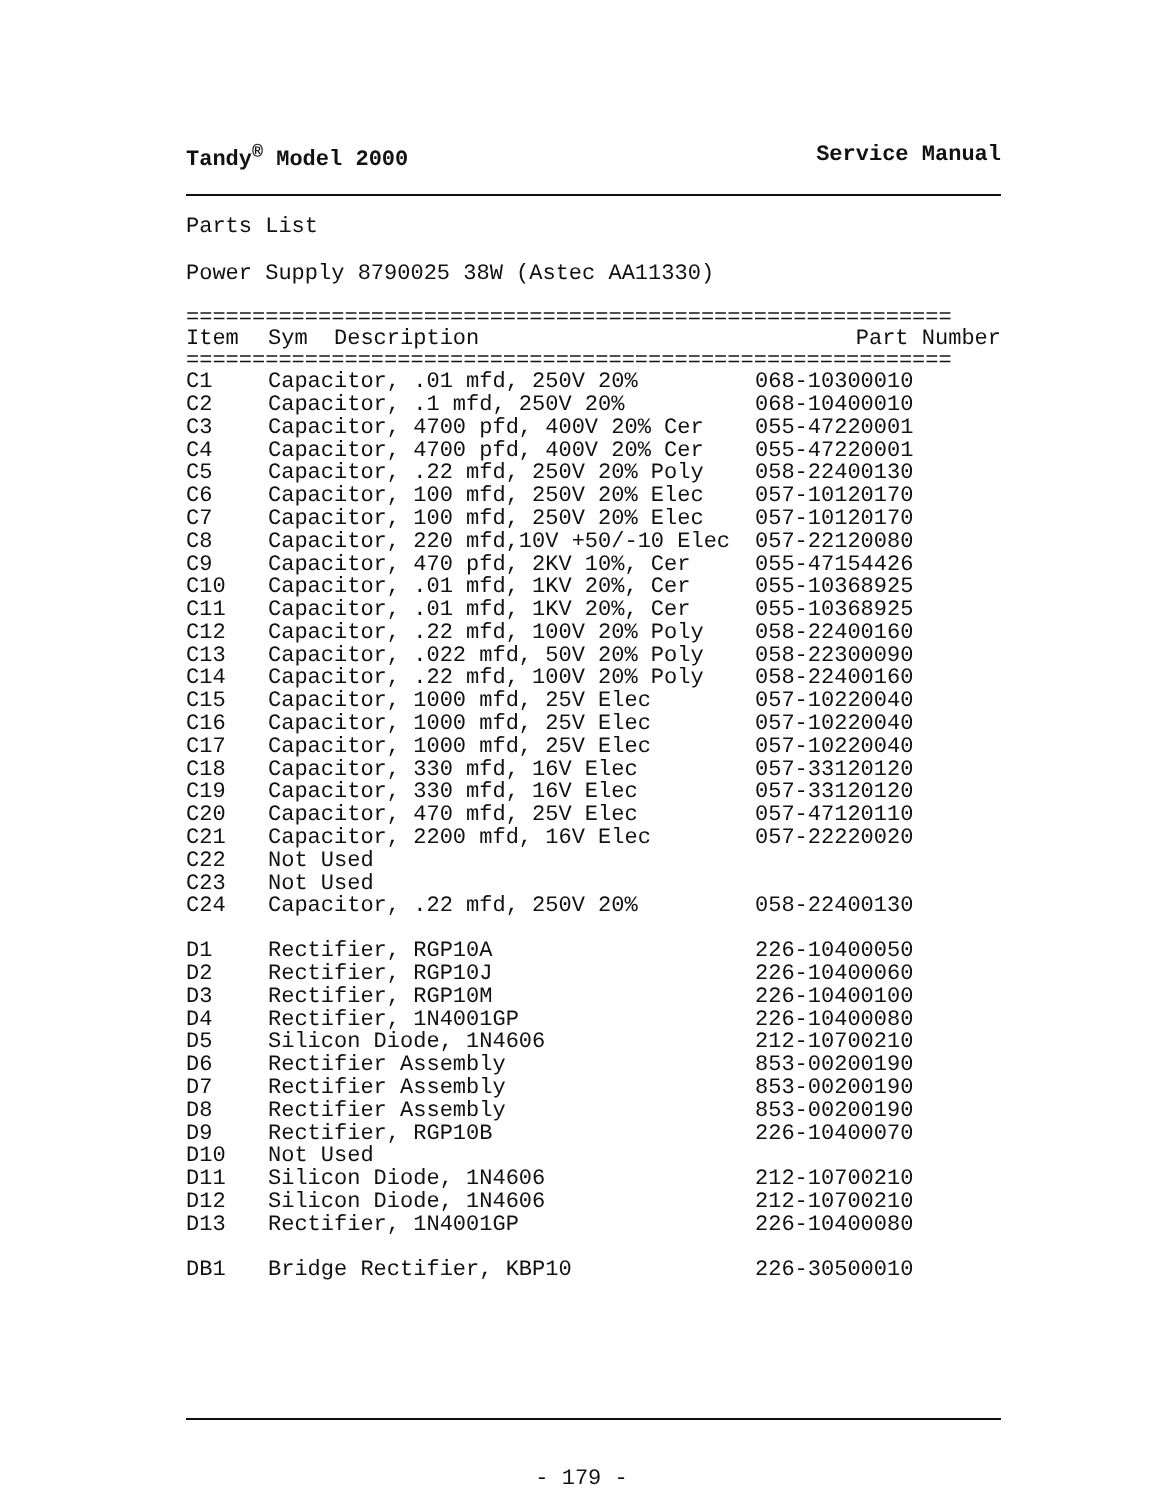Tandy<sup>®</sup> Model 2000 Service Manual
Parts List
Power Supply 8790025 38W (Astec AA11330)
==========================================================
| Item | Sym Description | Part Number |
| --- | --- | --- |
==========================================================
| C1 | Capacitor, .01 mfd, 250V 20% | 068-10300010 |
| C2 | Capacitor, .1 mfd, 250V 20% | 068-10400010 |
| C3 | Capacitor, 4700 pfd, 400V 20% Cer | 055-47220001 |
| C4 | Capacitor, 4700 pfd, 400V 20% Cer | 055-47220001 |
| C5 | Capacitor, .22 mfd, 250V 20% Poly | 058-22400130 |
| C6 | Capacitor, 100 mfd, 250V 20% Elec | 057-10120170 |
| C7 | Capacitor, 100 mfd, 250V 20% Elec | 057-10120170 |
| C8 | Capacitor, 220 mfd,10V +50/-10 Elec | 057-22120080 |
| C9 | Capacitor, 470 pfd, 2KV 10%, Cer | 055-47154426 |
| C10 | Capacitor, .01 mfd, 1KV 20%, Cer | 055-10368925 |
| C11 | Capacitor, .01 mfd, 1KV 20%, Cer | 055-10368925 |
| C12 | Capacitor, .22 mfd, 100V 20% Poly | 058-22400160 |
| C13 | Capacitor, .022 mfd, 50V 20% Poly | 058-22300090 |
| C14 | Capacitor, .22 mfd, 100V 20% Poly | 058-22400160 |
| C15 | Capacitor, 1000 mfd, 25V Elec | 057-10220040 |
| C16 | Capacitor, 1000 mfd, 25V Elec | 057-10220040 |
| C17 | Capacitor, 1000 mfd, 25V Elec | 057-10220040 |
| C18 | Capacitor, 330 mfd, 16V Elec | 057-33120120 |
| C19 | Capacitor, 330 mfd, 16V Elec | 057-33120120 |
| C20 | Capacitor, 470 mfd, 25V Elec | 057-47120110 |
| C21 | Capacitor, 2200 mfd, 16V Elec | 057-22220020 |
| C22 | Not Used | |
| C23 | Not Used | |
| C24 | Capacitor, .22 mfd, 250V 20% | 058-22400130 |
| D1 | Rectifier, RGP10A | 226-10400050 |
| D2 | Rectifier, RGP10J | 226-10400060 |
| D3 | Rectifier, RGP10M | 226-10400100 |
| D4 | Rectifier, 1N4001GP | 226-10400080 |
| D5 | Silicon Diode, 1N4606 | 212-10700210 |
| D6 | Rectifier Assembly | 853-00200190 |
| D7 | Rectifier Assembly | 853-00200190 |
| D8 | Rectifier Assembly | 853-00200190 |
| D9 | Rectifier, RGP10B | 226-10400070 |
| D10 | Not Used | |
| D11 | Silicon Diode, 1N4606 | 212-10700210 |
| D12 | Silicon Diode, 1N4606 | 212-10700210 |
| D13 | Rectifier, 1N4001GP | 226-10400080 |
| DB1 | Bridge Rectifier, KBP10 | 226-30500010 |
- 179 -